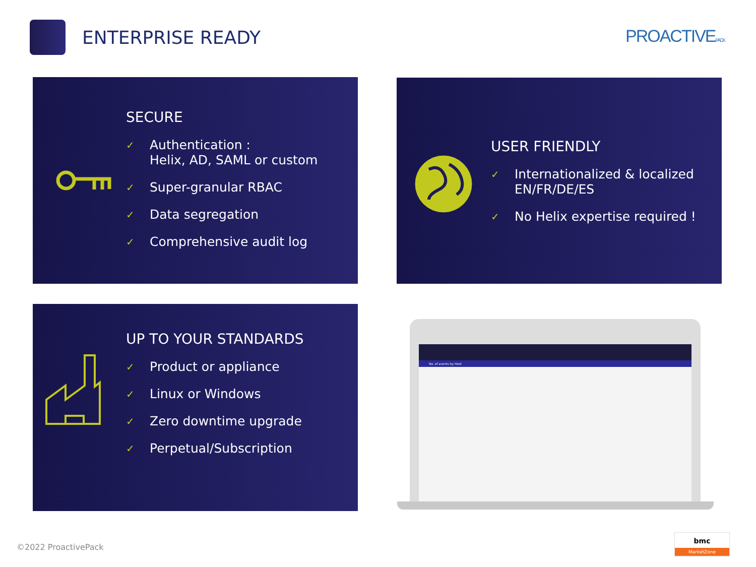ENTERPRISE READY
PROACTIVEPACK
SECURE
✓ Authentication :
Helix, AD, SAML or custom
✓ Super-granular RBAC
✓ Data segregation
✓ Comprehensive audit log
USER FRIENDLY
✓ Internationalized & localized
EN/FR/DE/ES
✓ No Helix expertise required !
UP TO YOUR STANDARDS
✓ Product or appliance
✓ Linux or Windows
✓ Zero downtime upgrade
✓ Perpetual/Subscription
No. of events by Host
©2022 ProactivePack
bmc
MarketZone